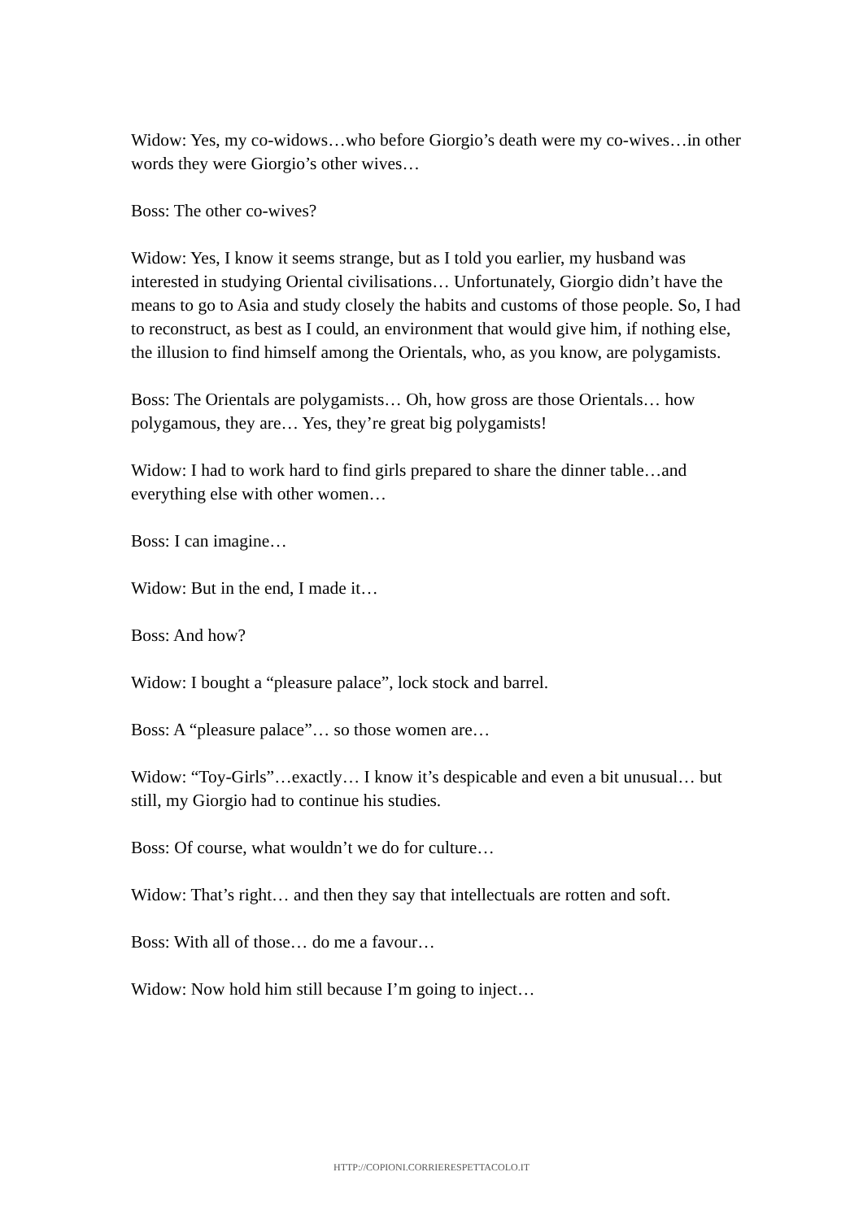Widow: Yes, my co-widows…who before Giorgio’s death were my co-wives…in other words they were Giorgio’s other wives…
Boss: The other co-wives?
Widow: Yes, I know it seems strange, but as I told you earlier, my husband was interested in studying Oriental civilisations… Unfortunately, Giorgio didn’t have the means to go to Asia and study closely the habits and customs of those people. So, I had to reconstruct, as best as I could, an environment that would give him, if nothing else, the illusion to find himself among the Orientals, who, as you know, are polygamists.
Boss: The Orientals are polygamists… Oh, how gross are those Orientals… how polygamous, they are… Yes, they’re great big polygamists!
Widow: I had to work hard to find girls prepared to share the dinner table…and everything else with other women…
Boss: I can imagine…
Widow: But in the end, I made it…
Boss: And how?
Widow: I bought a “pleasure palace”, lock stock and barrel.
Boss: A “pleasure palace”… so those women are…
Widow: “Toy-Girls”…exactly… I know it’s despicable and even a bit unusual… but still, my Giorgio had to continue his studies.
Boss: Of course, what wouldn’t we do for culture…
Widow: That’s right… and then they say that intellectuals are rotten and soft.
Boss: With all of those… do me a favour…
Widow: Now hold him still because I’m going to inject…
HTTP://COPIONI.CORRIERESPETTACOLO.IT